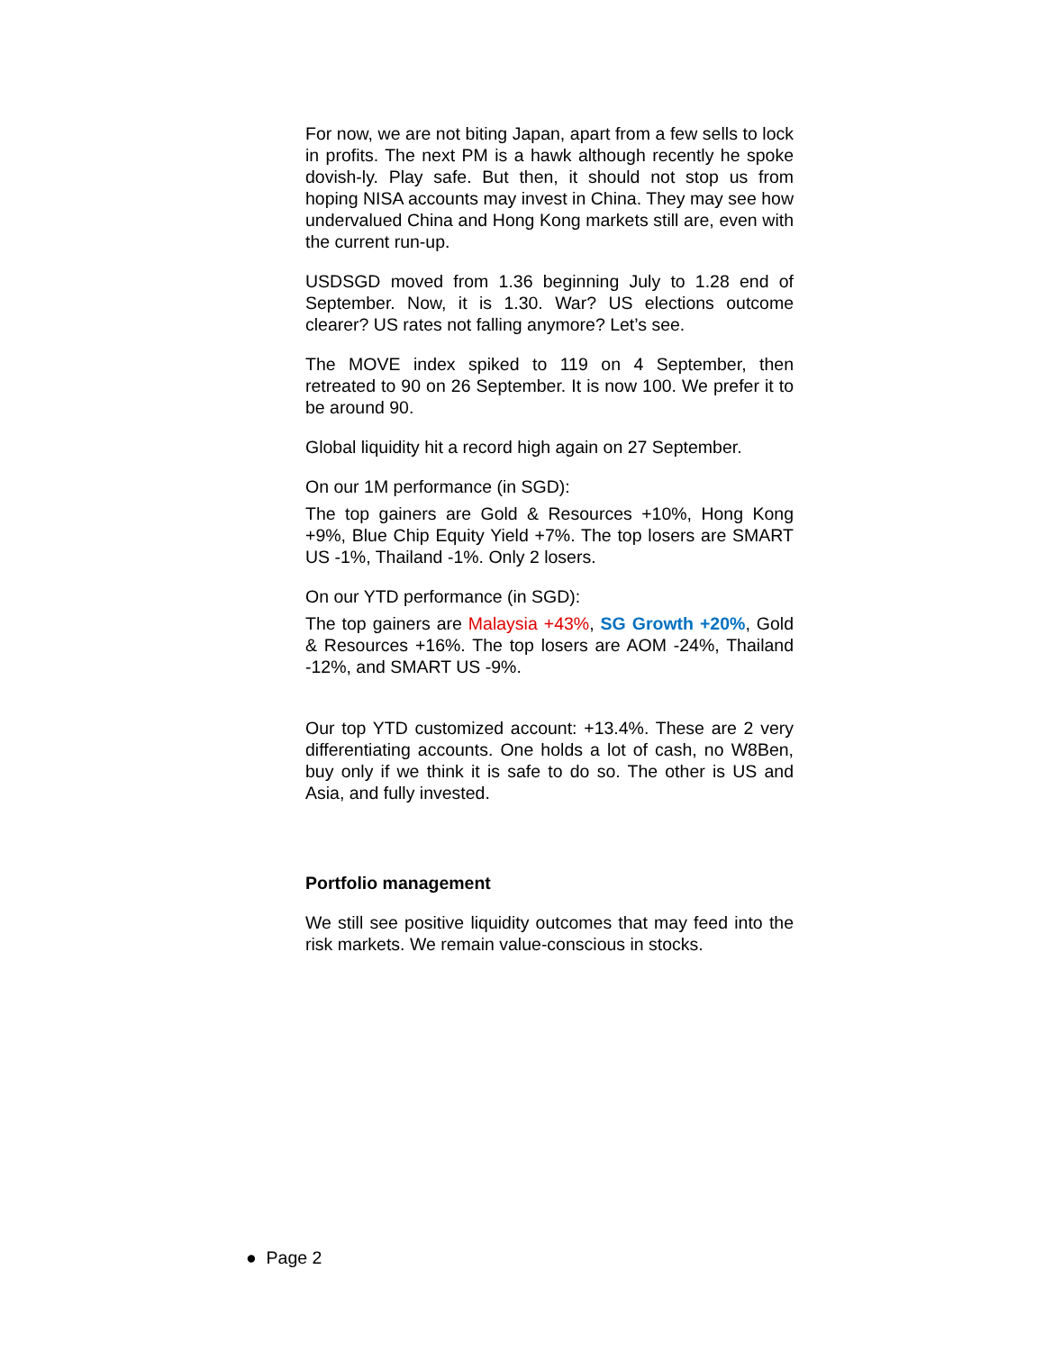For now, we are not biting Japan, apart from a few sells to lock in profits. The next PM is a hawk although recently he spoke dovish-ly. Play safe. But then, it should not stop us from hoping NISA accounts may invest in China. They may see how undervalued China and Hong Kong markets still are, even with the current run-up.
USDSGD moved from 1.36 beginning July to 1.28 end of September. Now, it is 1.30. War? US elections outcome clearer? US rates not falling anymore? Let’s see.
The MOVE index spiked to 119 on 4 September, then retreated to 90 on 26 September. It is now 100. We prefer it to be around 90.
Global liquidity hit a record high again on 27 September.
On our 1M performance (in SGD):
The top gainers are Gold & Resources +10%, Hong Kong +9%, Blue Chip Equity Yield +7%. The top losers are SMART US -1%, Thailand -1%. Only 2 losers.
On our YTD performance (in SGD):
The top gainers are Malaysia +43%, SG Growth +20%, Gold & Resources +16%. The top losers are AOM -24%, Thailand -12%, and SMART US -9%.
Our top YTD customized account: +13.4%. These are 2 very differentiating accounts. One holds a lot of cash, no W8Ben, buy only if we think it is safe to do so. The other is US and Asia, and fully invested.
Portfolio management
We still see positive liquidity outcomes that may feed into the risk markets. We remain value-conscious in stocks.
● Page 2